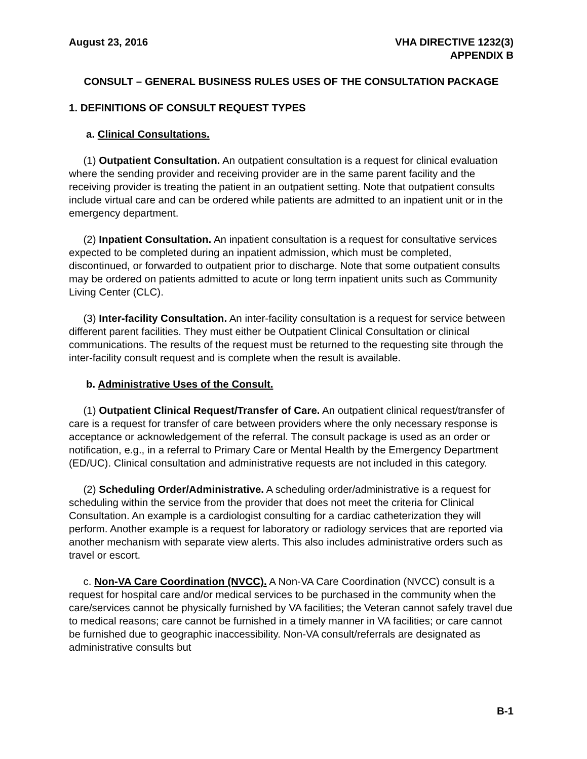August 23, 2016 VHA DIRECTIVE 1232(3)
APPENDIX B
CONSULT – GENERAL BUSINESS RULES USES OF THE CONSULTATION PACKAGE
1. DEFINITIONS OF CONSULT REQUEST TYPES
a. Clinical Consultations.
(1) Outpatient Consultation. An outpatient consultation is a request for clinical evaluation where the sending provider and receiving provider are in the same parent facility and the receiving provider is treating the patient in an outpatient setting. Note that outpatient consults include virtual care and can be ordered while patients are admitted to an inpatient unit or in the emergency department.
(2) Inpatient Consultation. An inpatient consultation is a request for consultative services expected to be completed during an inpatient admission, which must be completed, discontinued, or forwarded to outpatient prior to discharge. Note that some outpatient consults may be ordered on patients admitted to acute or long term inpatient units such as Community Living Center (CLC).
(3) Inter-facility Consultation. An inter-facility consultation is a request for service between different parent facilities. They must either be Outpatient Clinical Consultation or clinical communications. The results of the request must be returned to the requesting site through the inter-facility consult request and is complete when the result is available.
b. Administrative Uses of the Consult.
(1) Outpatient Clinical Request/Transfer of Care. An outpatient clinical request/transfer of care is a request for transfer of care between providers where the only necessary response is acceptance or acknowledgement of the referral. The consult package is used as an order or notification, e.g., in a referral to Primary Care or Mental Health by the Emergency Department (ED/UC). Clinical consultation and administrative requests are not included in this category.
(2) Scheduling Order/Administrative. A scheduling order/administrative is a request for scheduling within the service from the provider that does not meet the criteria for Clinical Consultation. An example is a cardiologist consulting for a cardiac catheterization they will perform. Another example is a request for laboratory or radiology services that are reported via another mechanism with separate view alerts. This also includes administrative orders such as travel or escort.
c. Non-VA Care Coordination (NVCC). A Non-VA Care Coordination (NVCC) consult is a request for hospital care and/or medical services to be purchased in the community when the care/services cannot be physically furnished by VA facilities; the Veteran cannot safely travel due to medical reasons; care cannot be furnished in a timely manner in VA facilities; or care cannot be furnished due to geographic inaccessibility. Non-VA consult/referrals are designated as administrative consults but
B-1